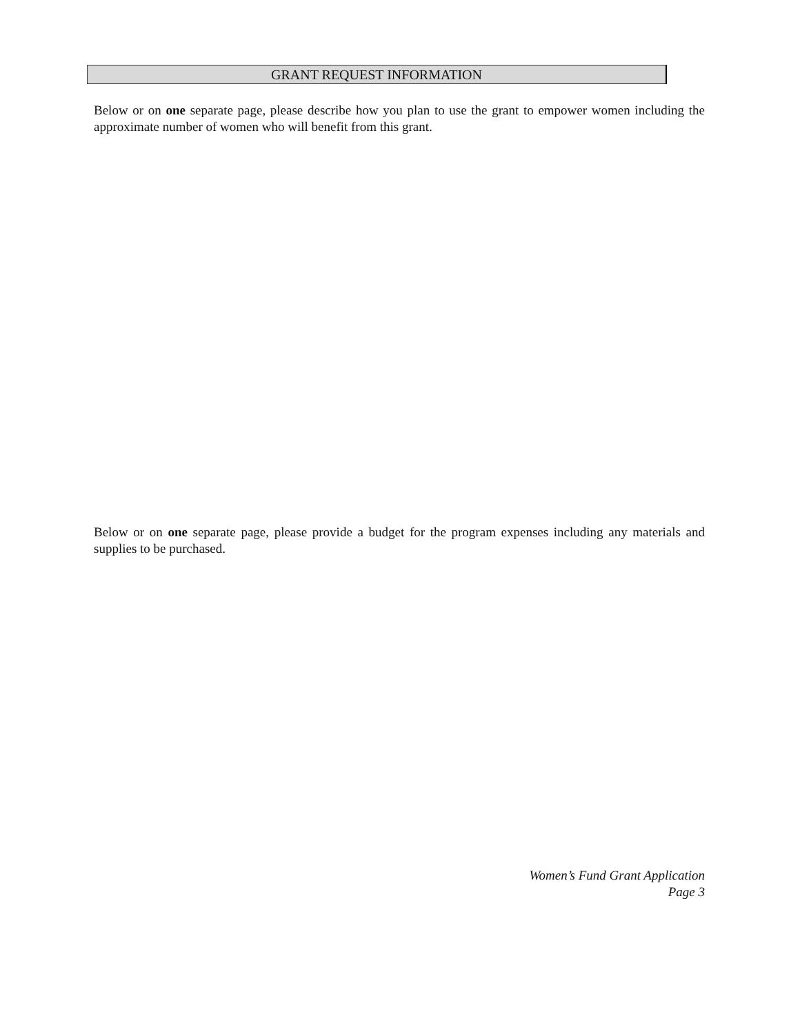GRANT REQUEST INFORMATION
Below or on one separate page, please describe how you plan to use the grant to empower women including the approximate number of women who will benefit from this grant.
Below or on one separate page, please provide a budget for the program expenses including any materials and supplies to be purchased.
Women’s Fund Grant Application
Page 3